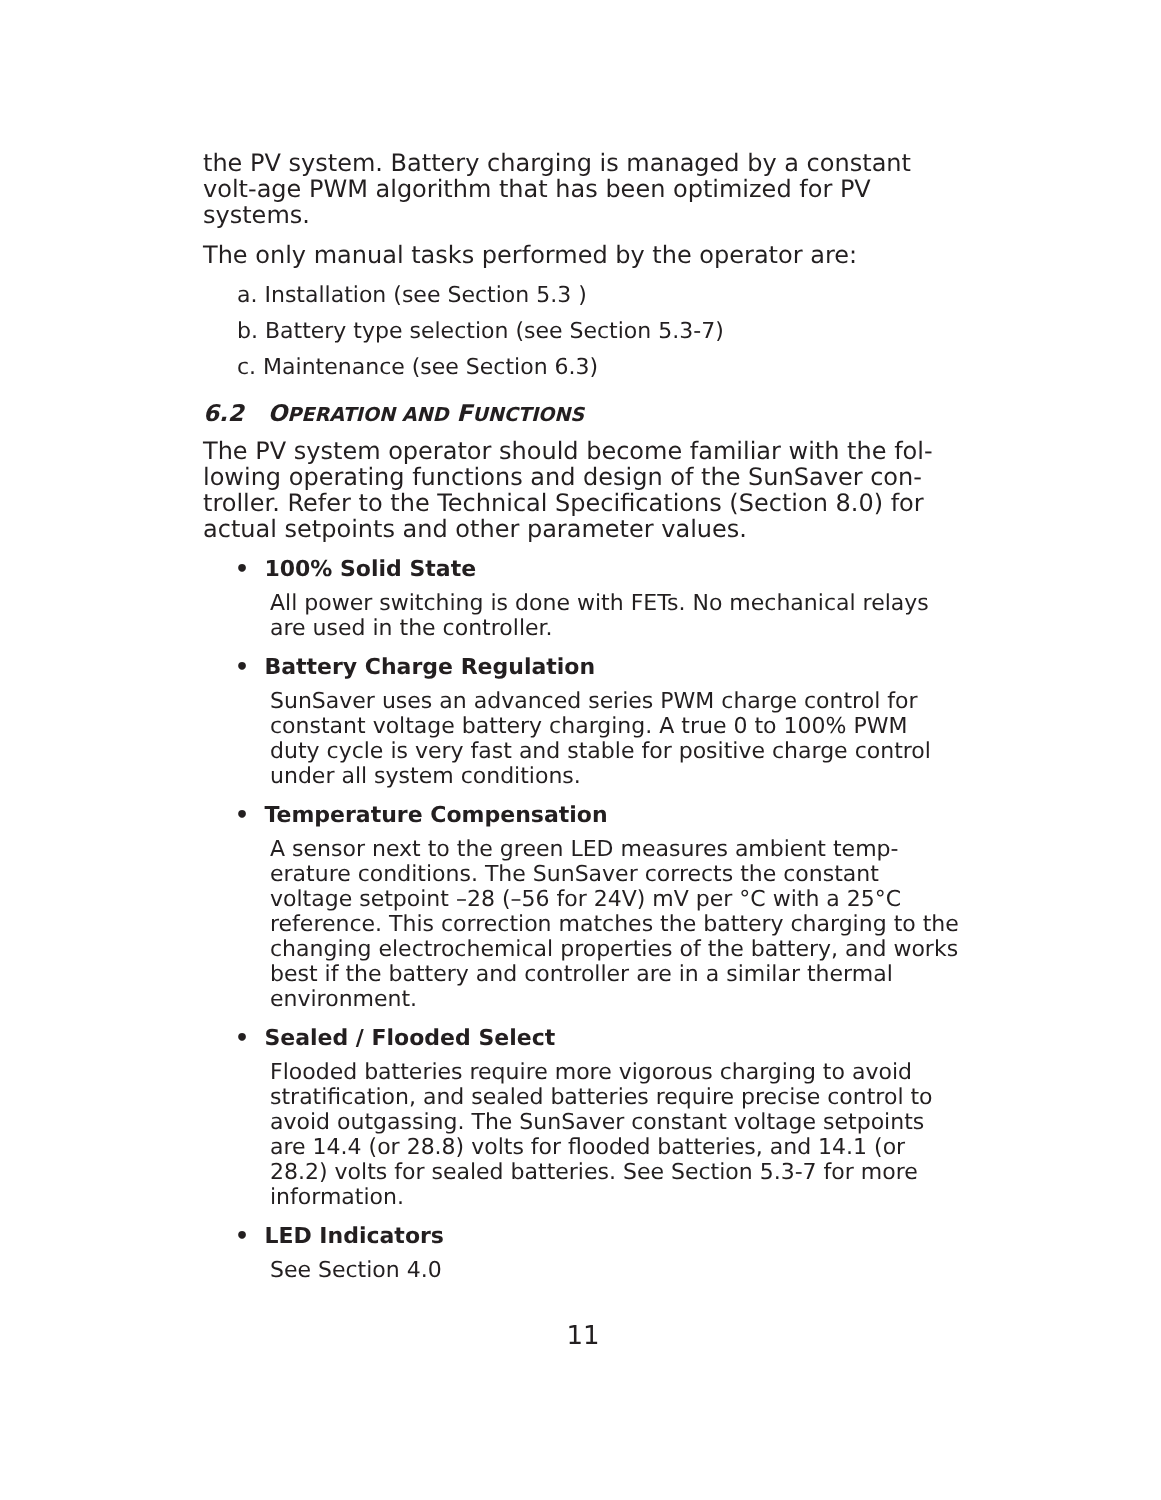the PV system. Battery charging is managed by a constant volt-age PWM algorithm that has been optimized for PV systems.
The only manual tasks performed by the operator are:
a. Installation (see Section 5.3 )
b. Battery type selection (see Section 5.3-7)
c. Maintenance (see Section 6.3)
6.2 OPERATION AND FUNCTIONS
The PV system operator should become familiar with the fol-lowing operating functions and design of the SunSaver con-troller. Refer to the Technical Specifications (Section 8.0) for actual setpoints and other parameter values.
• 100% Solid State
All power switching is done with FETs. No mechanical relays are used in the controller.
• Battery Charge Regulation
SunSaver uses an advanced series PWM charge control for constant voltage battery charging. A true 0 to 100% PWM duty cycle is very fast and stable for positive charge control under all system conditions.
• Temperature Compensation
A sensor next to the green LED measures ambient temp-erature conditions. The SunSaver corrects the constant voltage setpoint –28 (–56 for 24V) mV per °C with a 25°C reference. This correction matches the battery charging to the changing electrochemical properties of the battery, and works best if the battery and controller are in a similar thermal environment.
• Sealed / Flooded Select
Flooded batteries require more vigorous charging to avoid stratification, and sealed batteries require precise control to avoid outgassing. The SunSaver constant voltage setpoints are 14.4 (or 28.8) volts for flooded batteries, and 14.1 (or 28.2) volts for sealed batteries. See Section 5.3-7 for more information.
• LED Indicators
See Section 4.0
11